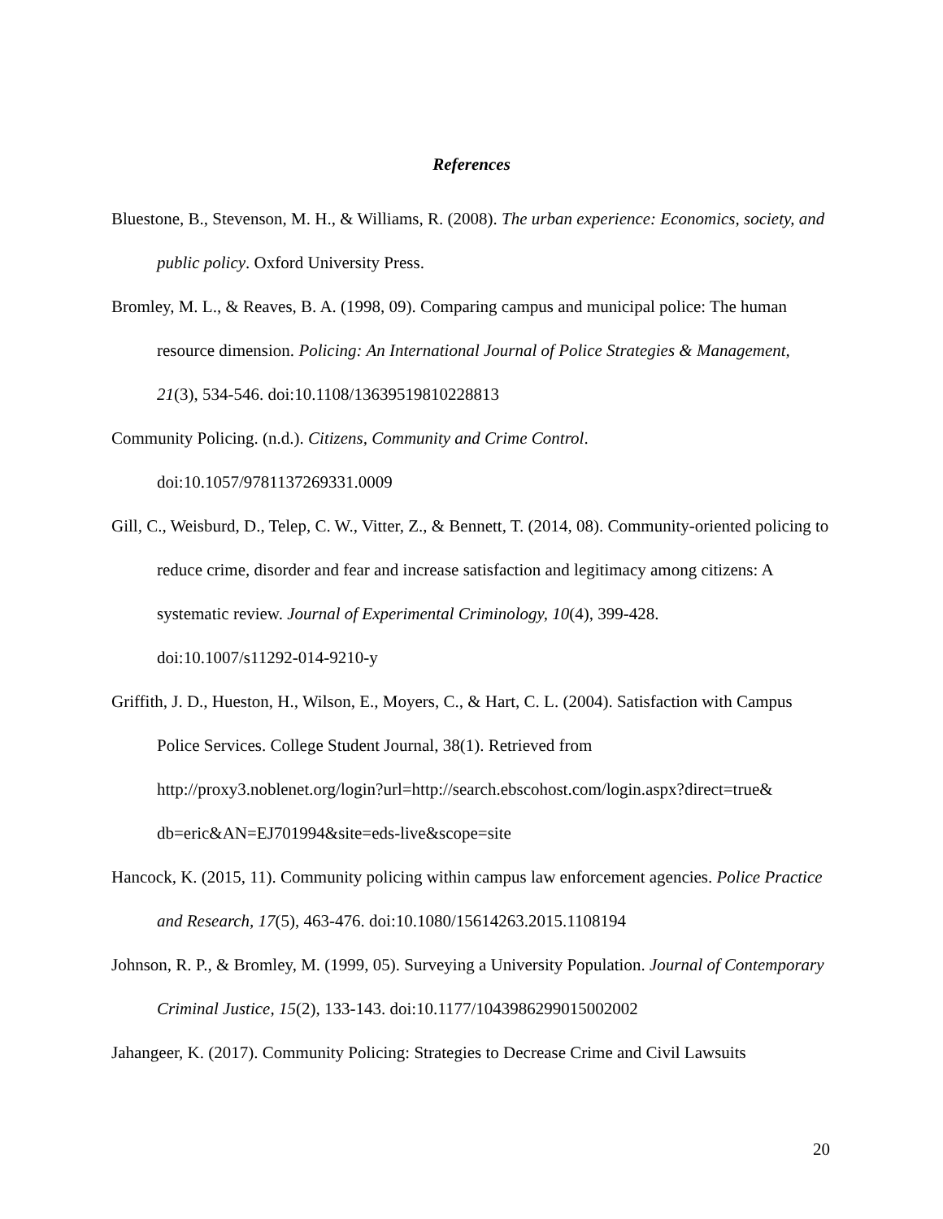References
Bluestone, B., Stevenson, M. H., & Williams, R. (2008). The urban experience: Economics, society, and public policy. Oxford University Press.
Bromley, M. L., & Reaves, B. A. (1998, 09). Comparing campus and municipal police: The human resource dimension. Policing: An International Journal of Police Strategies & Management, 21(3), 534-546. doi:10.1108/13639519810228813
Community Policing. (n.d.). Citizens, Community and Crime Control.
doi:10.1057/9781137269331.0009
Gill, C., Weisburd, D., Telep, C. W., Vitter, Z., & Bennett, T. (2014, 08). Community-oriented policing to reduce crime, disorder and fear and increase satisfaction and legitimacy among citizens: A systematic review. Journal of Experimental Criminology, 10(4), 399-428.
doi:10.1007/s11292-014-9210-y
Griffith, J. D., Hueston, H., Wilson, E., Moyers, C., & Hart, C. L. (2004). Satisfaction with Campus Police Services. College Student Journal, 38(1). Retrieved from
http://proxy3.noblenet.org/login?url=http://search.ebscohost.com/login.aspx?direct=true&
db=eric&AN=EJ701994&site=eds-live&scope=site
Hancock, K. (2015, 11). Community policing within campus law enforcement agencies. Police Practice and Research, 17(5), 463-476. doi:10.1080/15614263.2015.1108194
Johnson, R. P., & Bromley, M. (1999, 05). Surveying a University Population. Journal of Contemporary Criminal Justice, 15(2), 133-143. doi:10.1177/1043986299015002002
Jahangeer, K. (2017). Community Policing: Strategies to Decrease Crime and Civil Lawsuits
20